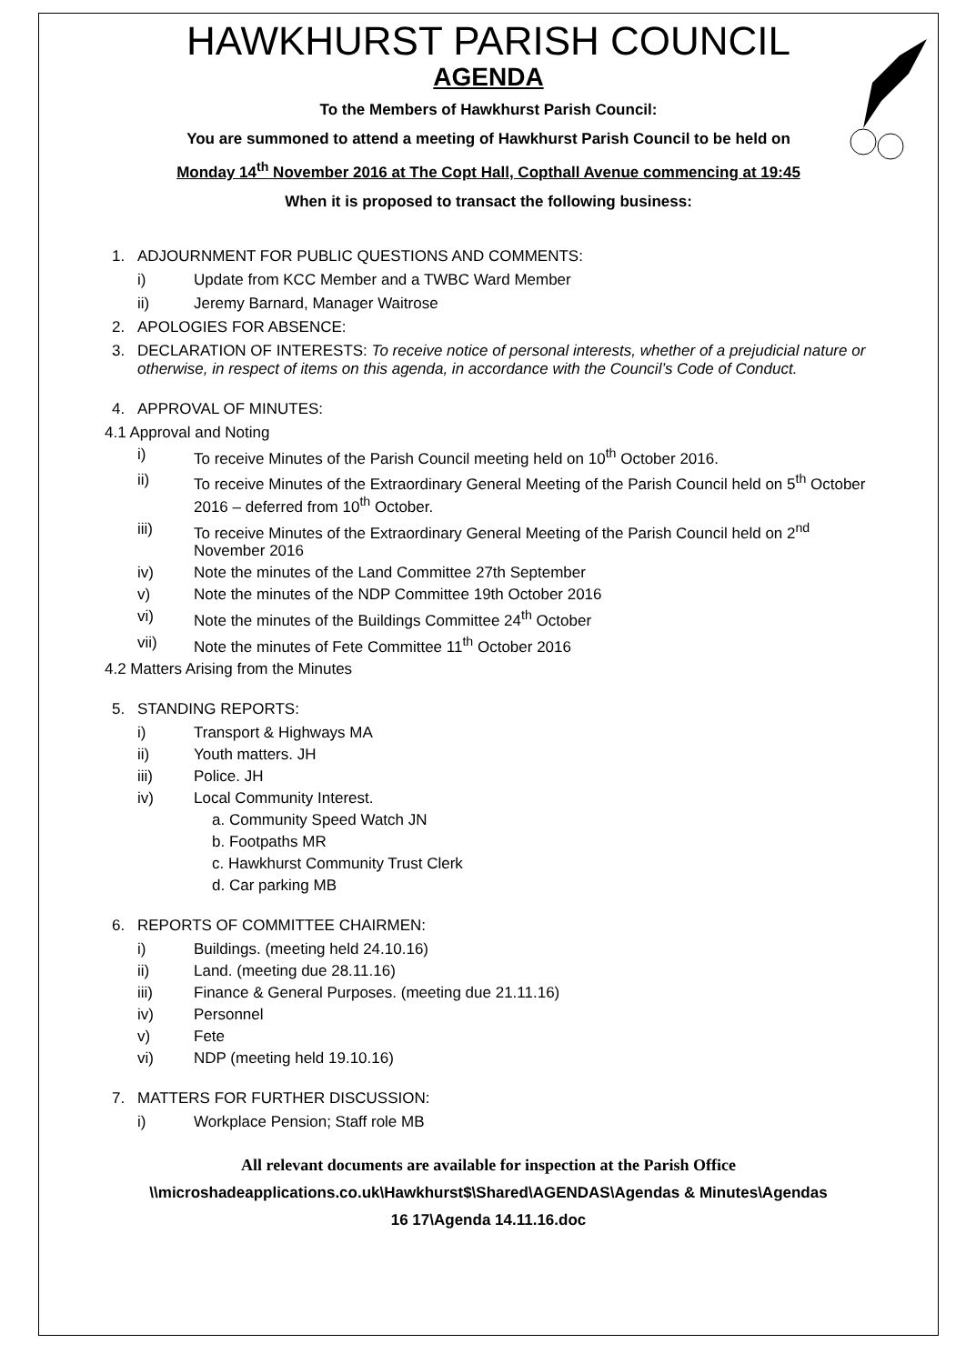HAWKHURST PARISH COUNCIL
AGENDA
To the Members of Hawkhurst Parish Council:
You are summoned to attend a meeting of Hawkhurst Parish Council to be held on
Monday 14<sup>th</sup> November 2016 at The Copt Hall, Copthall Avenue commencing at 19:45
When it is proposed to transact the following business:
1. ADJOURNMENT FOR PUBLIC QUESTIONS AND COMMENTS:
i) Update from KCC Member and a TWBC Ward Member
ii) Jeremy Barnard, Manager Waitrose
2. APOLOGIES FOR ABSENCE:
3. DECLARATION OF INTERESTS: To receive notice of personal interests, whether of a prejudicial nature or otherwise, in respect of items on this agenda, in accordance with the Council’s Code of Conduct.
4. APPROVAL OF MINUTES:
4.1 Approval and Noting
i) To receive Minutes of the Parish Council meeting held on 10<sup>th</sup> October 2016.
ii) To receive Minutes of the Extraordinary General Meeting of the Parish Council held on 5<sup>th</sup> October 2016 – deferred from 10<sup>th</sup> October.
iii) To receive Minutes of the Extraordinary General Meeting of the Parish Council held on 2<sup>nd</sup> November 2016
iv) Note the minutes of the Land Committee 27th September
v) Note the minutes of the NDP Committee 19th October 2016
vi) Note the minutes of the Buildings Committee 24<sup>th</sup> October
vii) Note the minutes of Fete Committee 11<sup>th</sup> October 2016
4.2 Matters Arising from the Minutes
5. STANDING REPORTS:
i) Transport & Highways MA
ii) Youth matters. JH
iii) Police. JH
iv) Local Community Interest.
a. Community Speed Watch JN
b. Footpaths MR
c. Hawkhurst Community Trust Clerk
d. Car parking MB
6. REPORTS OF COMMITTEE CHAIRMEN:
i) Buildings. (meeting held 24.10.16)
ii) Land. (meeting due 28.11.16)
iii) Finance & General Purposes. (meeting due 21.11.16)
iv) Personnel
v) Fete
vi) NDP (meeting held 19.10.16)
7. MATTERS FOR FURTHER DISCUSSION:
i) Workplace Pension; Staff role MB
All relevant documents are available for inspection at the Parish Office
\\microshadeapplications.co.uk\Hawkhurst$\Shared\AGENDAS\Agendas & Minutes\Agendas
16 17\Agenda 14.11.16.doc